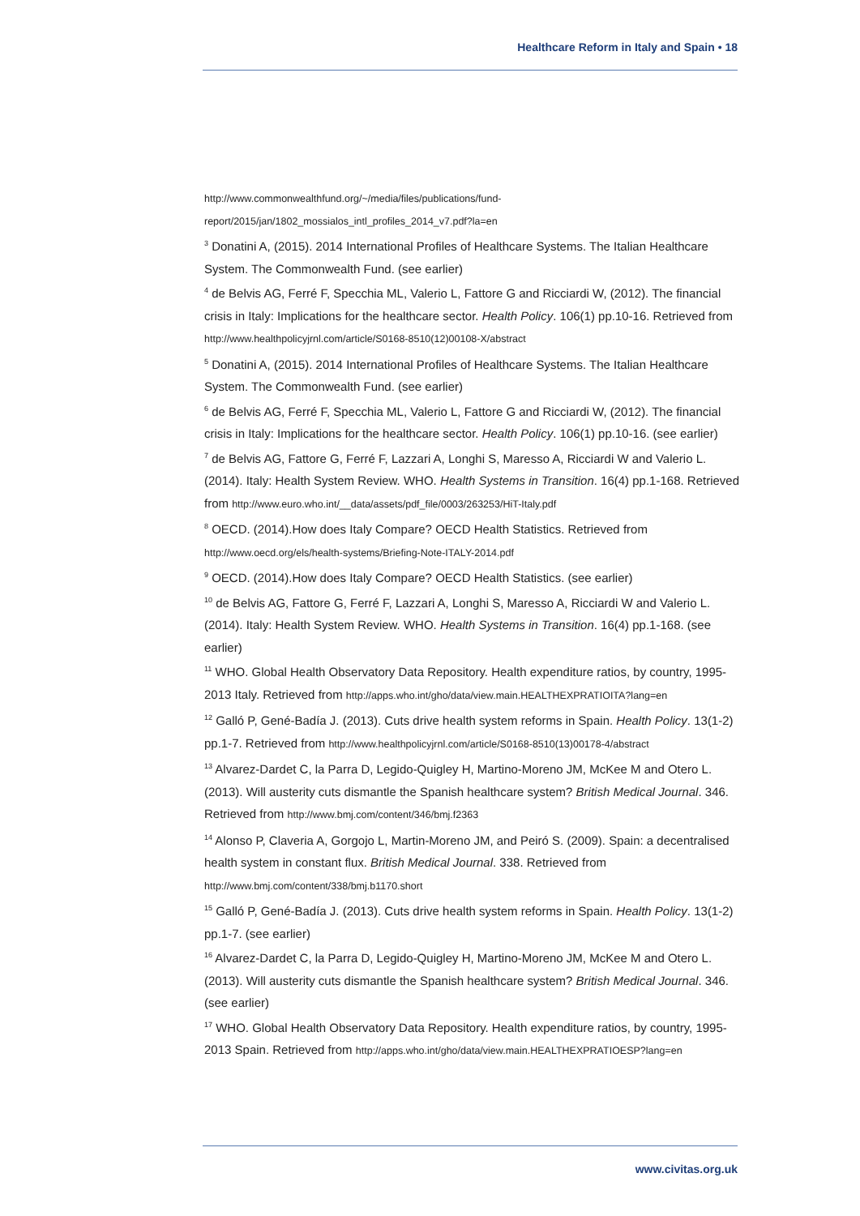Healthcare Reform in Italy and Spain • 18
http://www.commonwealthfund.org/~/media/files/publications/fund-
report/2015/jan/1802_mossialos_intl_profiles_2014_v7.pdf?la=en
<sup>3</sup> Donatini A, (2015). 2014 International Profiles of Healthcare Systems. The Italian Healthcare System. The Commonwealth Fund. (see earlier)
<sup>4</sup> de Belvis AG, Ferré F, Specchia ML, Valerio L, Fattore G and Ricciardi W, (2012). The financial crisis in Italy: Implications for the healthcare sector. Health Policy. 106(1) pp.10-16. Retrieved from http://www.healthpolicyjrnl.com/article/S0168-8510(12)00108-X/abstract
<sup>5</sup> Donatini A, (2015). 2014 International Profiles of Healthcare Systems. The Italian Healthcare System. The Commonwealth Fund. (see earlier)
<sup>6</sup> de Belvis AG, Ferré F, Specchia ML, Valerio L, Fattore G and Ricciardi W, (2012). The financial crisis in Italy: Implications for the healthcare sector. Health Policy. 106(1) pp.10-16. (see earlier)
<sup>7</sup> de Belvis AG, Fattore G, Ferré F, Lazzari A, Longhi S, Maresso A, Ricciardi W and Valerio L. (2014). Italy: Health System Review. WHO. Health Systems in Transition. 16(4) pp.1-168. Retrieved from http://www.euro.who.int/__data/assets/pdf_file/0003/263253/HiT-Italy.pdf
<sup>8</sup> OECD. (2014).How does Italy Compare? OECD Health Statistics. Retrieved from http://www.oecd.org/els/health-systems/Briefing-Note-ITALY-2014.pdf
<sup>9</sup> OECD. (2014).How does Italy Compare? OECD Health Statistics. (see earlier)
<sup>10</sup> de Belvis AG, Fattore G, Ferré F, Lazzari A, Longhi S, Maresso A, Ricciardi W and Valerio L. (2014). Italy: Health System Review. WHO. Health Systems in Transition. 16(4) pp.1-168. (see earlier)
<sup>11</sup> WHO. Global Health Observatory Data Repository. Health expenditure ratios, by country, 1995-2013 Italy. Retrieved from http://apps.who.int/gho/data/view.main.HEALTHEXPRATIOITA?lang=en
<sup>12</sup> Galló P, Gené-Badía J. (2013). Cuts drive health system reforms in Spain. Health Policy. 13(1-2) pp.1-7. Retrieved from http://www.healthpolicyjrnl.com/article/S0168-8510(13)00178-4/abstract
<sup>13</sup> Alvarez-Dardet C, la Parra D, Legido-Quigley H, Martino-Moreno JM, McKee M and Otero L. (2013). Will austerity cuts dismantle the Spanish healthcare system? British Medical Journal. 346. Retrieved from http://www.bmj.com/content/346/bmj.f2363
<sup>14</sup> Alonso P, Claveria A, Gorgojo L, Martin-Moreno JM, and Peiró S. (2009). Spain: a decentralised health system in constant flux. British Medical Journal. 338. Retrieved from http://www.bmj.com/content/338/bmj.b1170.short
<sup>15</sup> Galló P, Gené-Badía J. (2013). Cuts drive health system reforms in Spain. Health Policy. 13(1-2) pp.1-7. (see earlier)
<sup>16</sup> Alvarez-Dardet C, la Parra D, Legido-Quigley H, Martino-Moreno JM, McKee M and Otero L. (2013). Will austerity cuts dismantle the Spanish healthcare system? British Medical Journal. 346. (see earlier)
<sup>17</sup> WHO. Global Health Observatory Data Repository. Health expenditure ratios, by country, 1995-2013 Spain. Retrieved from http://apps.who.int/gho/data/view.main.HEALTHEXPRATIOESP?lang=en
www.civitas.org.uk